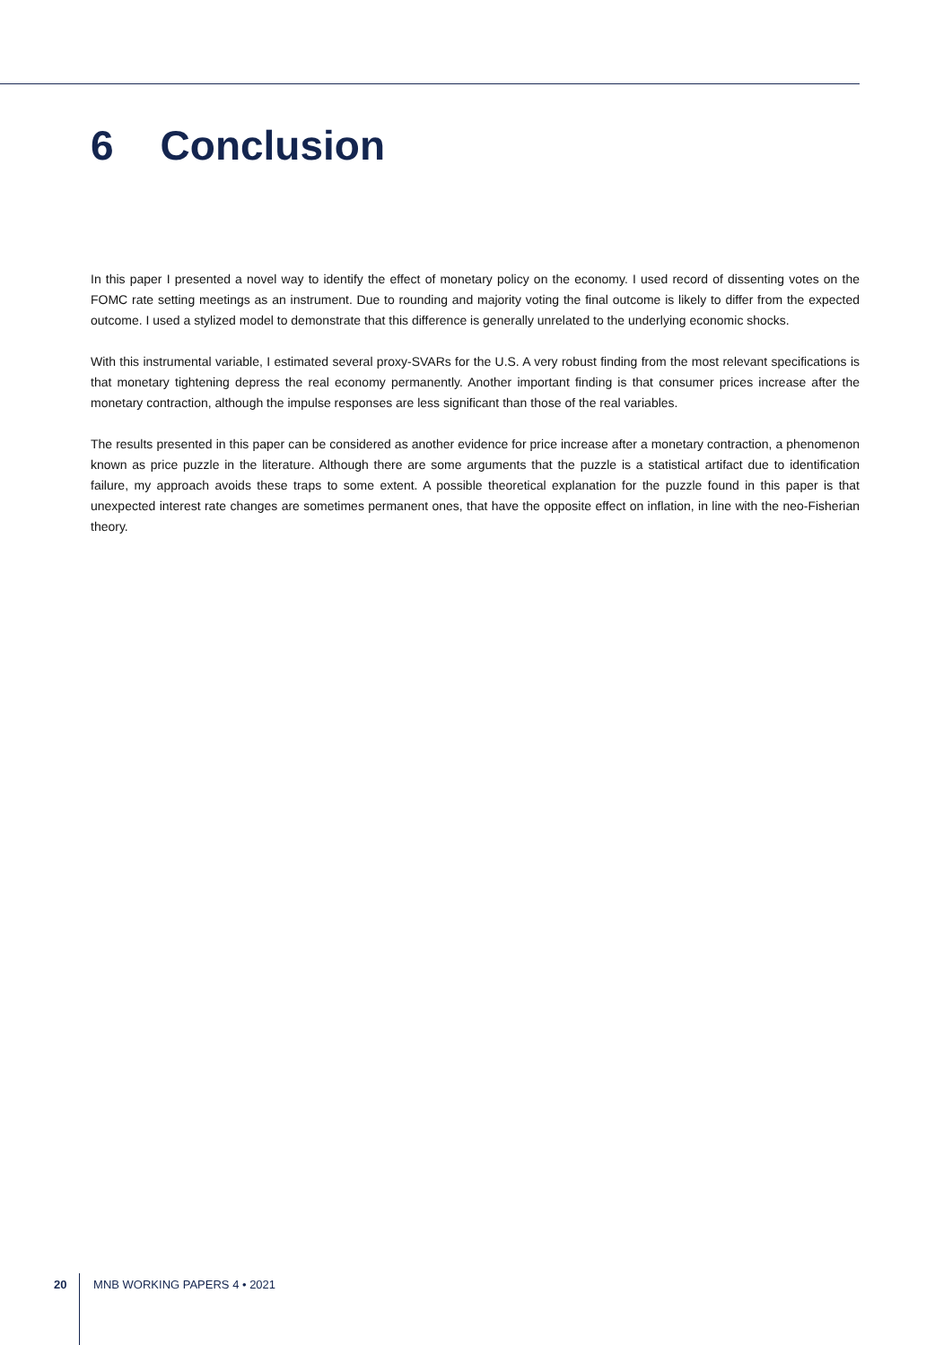6 Conclusion
In this paper I presented a novel way to identify the effect of monetary policy on the economy. I used record of dissenting votes on the FOMC rate setting meetings as an instrument. Due to rounding and majority voting the final outcome is likely to differ from the expected outcome. I used a stylized model to demonstrate that this difference is generally unrelated to the underlying economic shocks.
With this instrumental variable, I estimated several proxy-SVARs for the U.S. A very robust finding from the most relevant specifications is that monetary tightening depress the real economy permanently. Another important finding is that consumer prices increase after the monetary contraction, although the impulse responses are less significant than those of the real variables.
The results presented in this paper can be considered as another evidence for price increase after a monetary contraction, a phenomenon known as price puzzle in the literature. Although there are some arguments that the puzzle is a statistical artifact due to identification failure, my approach avoids these traps to some extent. A possible theoretical explanation for the puzzle found in this paper is that unexpected interest rate changes are sometimes permanent ones, that have the opposite effect on inflation, in line with the neo-Fisherian theory.
20 MNB WORKING PAPERS 4 • 2021